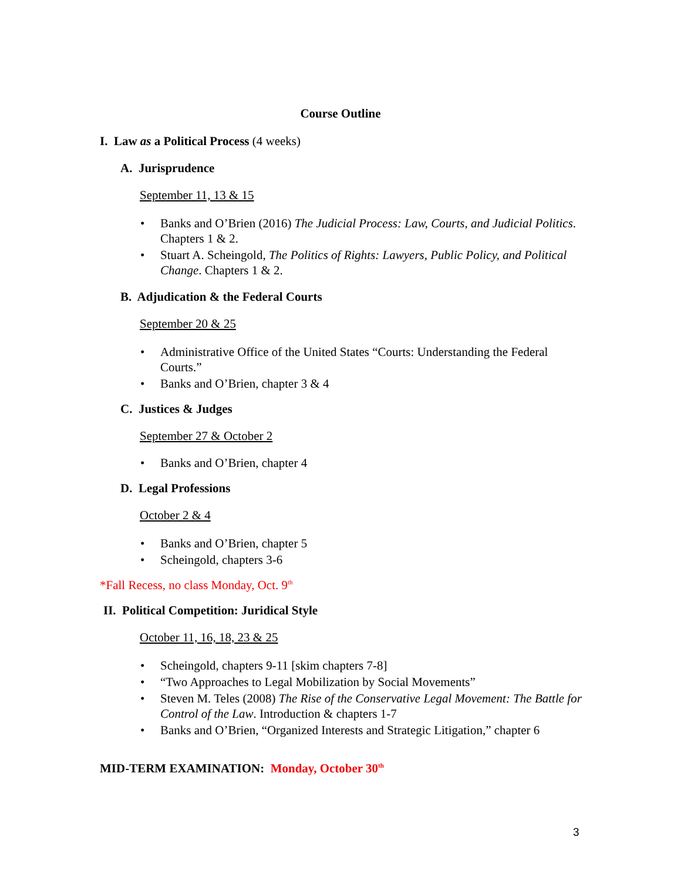Course Outline
I. Law as a Political Process (4 weeks)
A. Jurisprudence
September 11, 13 & 15
Banks and O’Brien (2016) The Judicial Process: Law, Courts, and Judicial Politics. Chapters 1 & 2.
Stuart A. Scheingold, The Politics of Rights: Lawyers, Public Policy, and Political Change. Chapters 1 & 2.
B. Adjudication & the Federal Courts
September 20 & 25
Administrative Office of the United States “Courts: Understanding the Federal Courts.”
Banks and O’Brien, chapter 3 & 4
C. Justices & Judges
September 27 & October 2
Banks and O’Brien, chapter 4
D. Legal Professions
October 2 & 4
Banks and O’Brien, chapter 5
Scheingold, chapters 3-6
*Fall Recess, no class Monday, Oct. 9<sup>th</sup>
II. Political Competition: Juridical Style
October 11, 16, 18, 23 & 25
Scheingold, chapters 9-11 [skim chapters 7-8]
“Two Approaches to Legal Mobilization by Social Movements”
Steven M. Teles (2008) The Rise of the Conservative Legal Movement: The Battle for Control of the Law. Introduction & chapters 1-7
Banks and O’Brien, “Organized Interests and Strategic Litigation,” chapter 6
MID-TERM EXAMINATION: Monday, October 30<sup>th</sup>
3